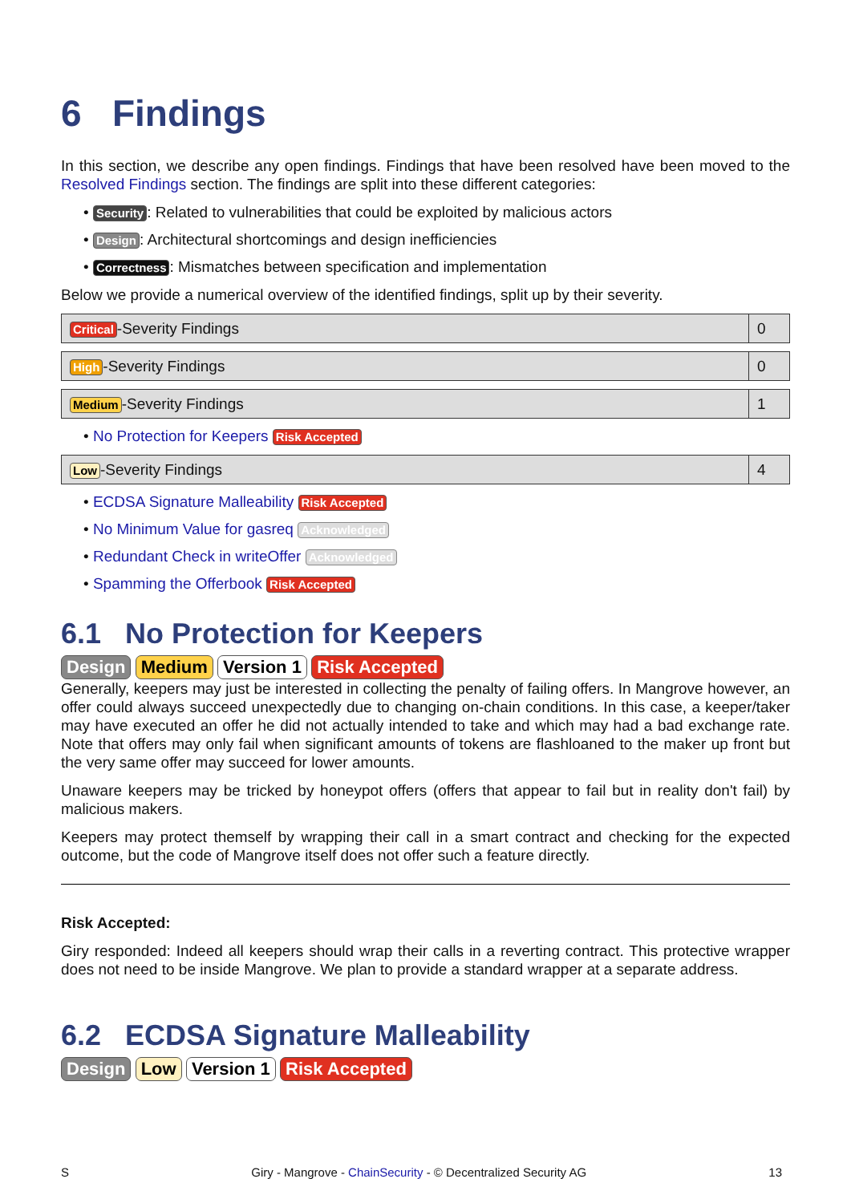6 Findings
In this section, we describe any open findings. Findings that have been resolved have been moved to the Resolved Findings section. The findings are split into these different categories:
• Security: Related to vulnerabilities that could be exploited by malicious actors
• Design: Architectural shortcomings and design inefficiencies
• Correctness: Mismatches between specification and implementation
Below we provide a numerical overview of the identified findings, split up by their severity.
| Critical -Severity Findings | 0 |
| High -Severity Findings | 0 |
| Medium -Severity Findings | 1 |
• No Protection for Keepers Risk Accepted
| Low -Severity Findings | 4 |
• ECDSA Signature Malleability Risk Accepted
• No Minimum Value for gasreq Acknowledged
• Redundant Check in writeOffer Acknowledged
• Spamming the Offerbook Risk Accepted
6.1 No Protection for Keepers
Design Medium Version 1 Risk Accepted
Generally, keepers may just be interested in collecting the penalty of failing offers. In Mangrove however, an offer could always succeed unexpectedly due to changing on-chain conditions. In this case, a keeper/taker may have executed an offer he did not actually intended to take and which may had a bad exchange rate. Note that offers may only fail when significant amounts of tokens are flashloaned to the maker up front but the very same offer may succeed for lower amounts.
Unaware keepers may be tricked by honeypot offers (offers that appear to fail but in reality don't fail) by malicious makers.
Keepers may protect themself by wrapping their call in a smart contract and checking for the expected outcome, but the code of Mangrove itself does not offer such a feature directly.
Risk Accepted:
Giry responded: Indeed all keepers should wrap their calls in a reverting contract. This protective wrapper does not need to be inside Mangrove. We plan to provide a standard wrapper at a separate address.
6.2 ECDSA Signature Malleability
Design Low Version 1 Risk Accepted
S Giry - Mangrove - ChainSecurity - © Decentralized Security AG 13